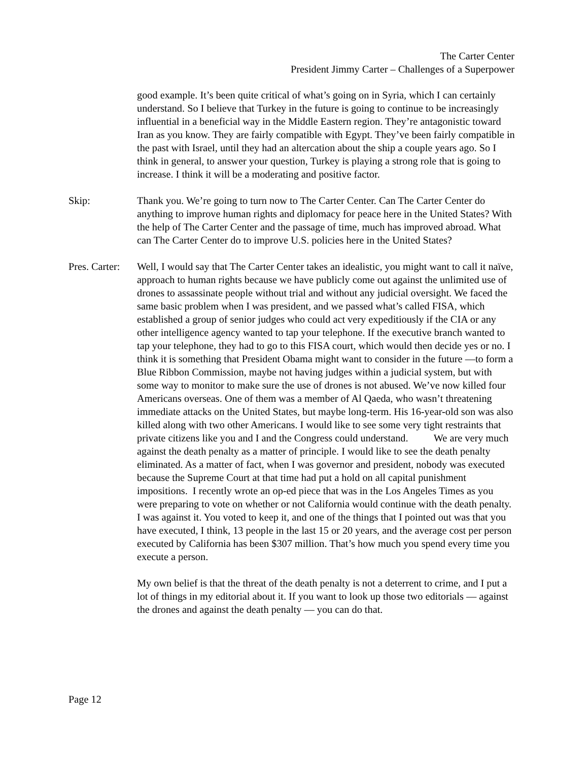The Carter Center
President Jimmy Carter – Challenges of a Superpower
good example. It’s been quite critical of what’s going on in Syria, which I can certainly understand. So I believe that Turkey in the future is going to continue to be increasingly influential in a beneficial way in the Middle Eastern region. They’re antagonistic toward Iran as you know. They are fairly compatible with Egypt. They’ve been fairly compatible in the past with Israel, until they had an altercation about the ship a couple years ago. So I think in general, to answer your question, Turkey is playing a strong role that is going to increase. I think it will be a moderating and positive factor.
Skip: Thank you. We’re going to turn now to The Carter Center. Can The Carter Center do anything to improve human rights and diplomacy for peace here in the United States? With the help of The Carter Center and the passage of time, much has improved abroad. What can The Carter Center do to improve U.S. policies here in the United States?
Pres. Carter:
Well, I would say that The Carter Center takes an idealistic, you might want to call it naïve, approach to human rights because we have publicly come out against the unlimited use of drones to assassinate people without trial and without any judicial oversight. We faced the same basic problem when I was president, and we passed what’s called FISA, which established a group of senior judges who could act very expeditiously if the CIA or any other intelligence agency wanted to tap your telephone. If the executive branch wanted to tap your telephone, they had to go to this FISA court, which would then decide yes or no. I think it is something that President Obama might want to consider in the future —to form a Blue Ribbon Commission, maybe not having judges within a judicial system, but with some way to monitor to make sure the use of drones is not abused. We’ve now killed four Americans overseas. One of them was a member of Al Qaeda, who wasn’t threatening immediate attacks on the United States, but maybe long-term. His 16-year-old son was also killed along with two other Americans. I would like to see some very tight restraints that private citizens like you and I and the Congress could understand. We are very much against the death penalty as a matter of principle. I would like to see the death penalty eliminated. As a matter of fact, when I was governor and president, nobody was executed because the Supreme Court at that time had put a hold on all capital punishment impositions. I recently wrote an op-ed piece that was in the Los Angeles Times as you were preparing to vote on whether or not California would continue with the death penalty. I was against it. You voted to keep it, and one of the things that I pointed out was that you have executed, I think, 13 people in the last 15 or 20 years, and the average cost per person executed by California has been $307 million. That’s how much you spend every time you execute a person.
My own belief is that the threat of the death penalty is not a deterrent to crime, and I put a lot of things in my editorial about it. If you want to look up those two editorials — against the drones and against the death penalty — you can do that.
Page 12